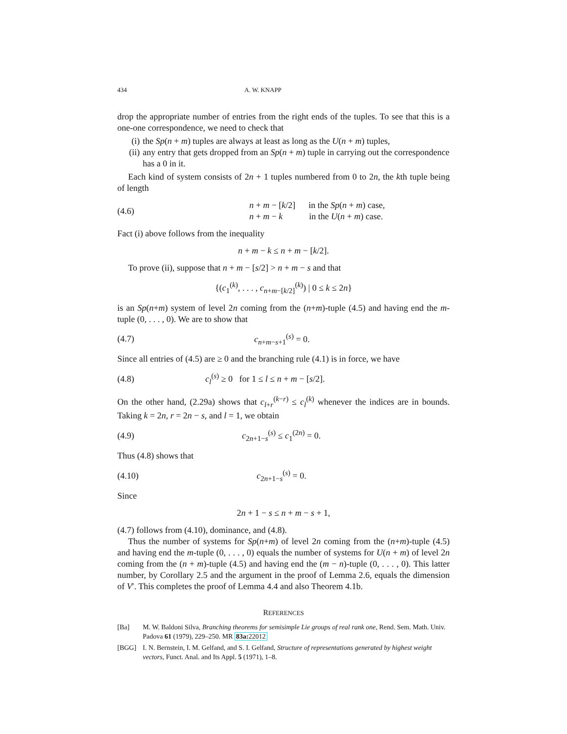434 A. W. KNAPP
drop the appropriate number of entries from the right ends of the tuples. To see that this is a one-one correspondence, we need to check that
(i) the Sp(n + m) tuples are always at least as long as the U(n + m) tuples,
(ii) any entry that gets dropped from an Sp(n + m) tuple in carrying out the correspondence has a 0 in it.
Each kind of system consists of 2n + 1 tuples numbered from 0 to 2n, the kth tuple being of length
(4.6) n + m − [k/2] in the Sp(n + m) case,
n + m − k in the U(n + m) case.
Fact (i) above follows from the inequality
n + m − k ≤ n + m − [k/2].
To prove (ii), suppose that n + m − [s/2] > n + m − s and that
{(c<sub>1</sub><sup>(k)</sup>, . . . , c<sub>n+m−[k/2]</sub><sup>(k)</sup>) | 0 ≤ k ≤ 2n}
is an Sp(n+m) system of level 2n coming from the (n+m)-tuple (4.5) and having end the m-tuple (0, . . . , 0). We are to show that
(4.7) c<sub>n+m−s+1</sub><sup>(s)</sup> = 0.
Since all entries of (4.5) are ≥ 0 and the branching rule (4.1) is in force, we have
(4.8) c<sub>l</sub><sup>(s)</sup> ≥ 0 for 1 ≤ l ≤ n + m − [s/2].
On the other hand, (2.29a) shows that c<sub>l+r</sub><sup>(k−r)</sup> ≤ c<sub>l</sub><sup>(k)</sup> whenever the indices are in bounds. Taking k = 2n, r = 2n − s, and l = 1, we obtain
(4.9) c<sub>2n+1−s</sub><sup>(s)</sup> ≤ c<sub>1</sub><sup>(2n)</sup> = 0.
Thus (4.8) shows that
(4.10) c<sub>2n+1−s</sub><sup>(s)</sup> = 0.
Since
2n + 1 − s ≤ n + m − s + 1,
(4.7) follows from (4.10), dominance, and (4.8).
Thus the number of systems for Sp(n+m) of level 2n coming from the (n+m)-tuple (4.5) and having end the m-tuple (0, . . . , 0) equals the number of systems for U(n + m) of level 2n coming from the (n + m)-tuple (4.5) and having end the (m − n)-tuple (0, . . . , 0). This latter number, by Corollary 2.5 and the argument in the proof of Lemma 2.6, equals the dimension of V′. This completes the proof of Lemma 4.4 and also Theorem 4.1b.
REFERENCES
[Ba] M. W. Baldoni Silva, Branching theorems for semisimple Lie groups of real rank one, Rend. Sem. Math. Univ. Padova 61 (1979), 229–250. MR 83a: 22012
[BGG] I. N. Bernstein, I. M. Gelfand, and S. I. Gelfand, Structure of representations generated by highest weight vectors, Funct. Anal. and Its Appl. 5 (1971), 1–8.